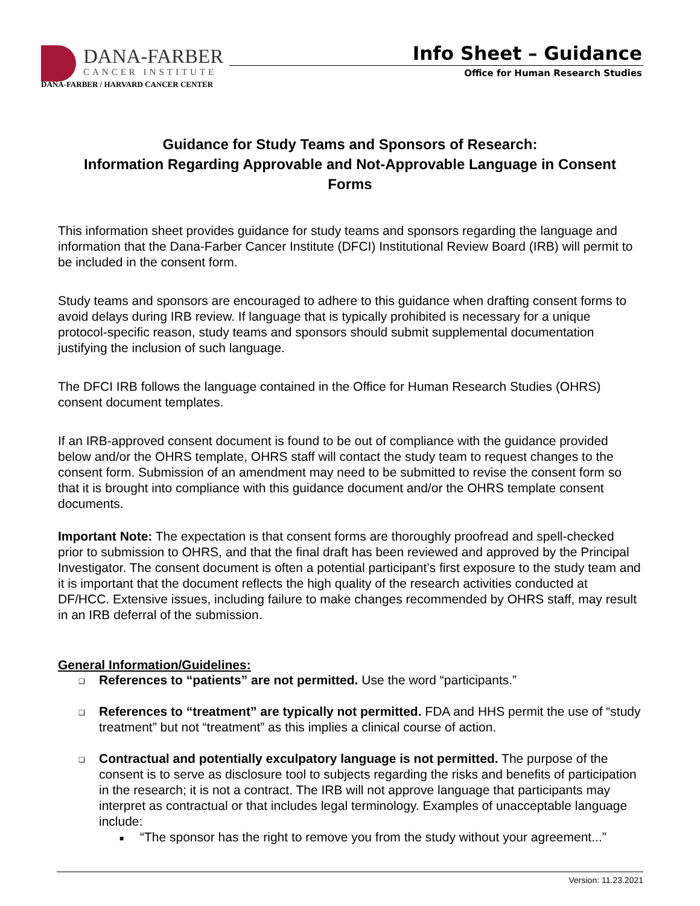DANA-FARBER
CANCER INSTITUTE
DANA-FARBER / HARVARD CANCER CENTER
Info Sheet – Guidance
Office for Human Research Studies
Guidance for Study Teams and Sponsors of Research:
Information Regarding Approvable and Not-Approvable Language in Consent Forms
This information sheet provides guidance for study teams and sponsors regarding the language and information that the Dana-Farber Cancer Institute (DFCI) Institutional Review Board (IRB) will permit to be included in the consent form.
Study teams and sponsors are encouraged to adhere to this guidance when drafting consent forms to avoid delays during IRB review. If language that is typically prohibited is necessary for a unique protocol-specific reason, study teams and sponsors should submit supplemental documentation justifying the inclusion of such language.
The DFCI IRB follows the language contained in the Office for Human Research Studies (OHRS) consent document templates.
If an IRB-approved consent document is found to be out of compliance with the guidance provided below and/or the OHRS template, OHRS staff will contact the study team to request changes to the consent form. Submission of an amendment may need to be submitted to revise the consent form so that it is brought into compliance with this guidance document and/or the OHRS template consent documents.
Important Note: The expectation is that consent forms are thoroughly proofread and spell-checked prior to submission to OHRS, and that the final draft has been reviewed and approved by the Principal Investigator. The consent document is often a potential participant’s first exposure to the study team and it is important that the document reflects the high quality of the research activities conducted at DF/HCC. Extensive issues, including failure to make changes recommended by OHRS staff, may result in an IRB deferral of the submission.
General Information/Guidelines:
❑ References to “patients” are not permitted. Use the word “participants.”
❑ References to “treatment” are typically not permitted. FDA and HHS permit the use of “study treatment” but not “treatment” as this implies a clinical course of action.
❑ Contractual and potentially exculpatory language is not permitted. The purpose of the consent is to serve as disclosure tool to subjects regarding the risks and benefits of participation in the research; it is not a contract. The IRB will not approve language that participants may interpret as contractual or that includes legal terminology. Examples of unacceptable language include:
■ “The sponsor has the right to remove you from the study without your agreement...”
Version: 11.23.2021